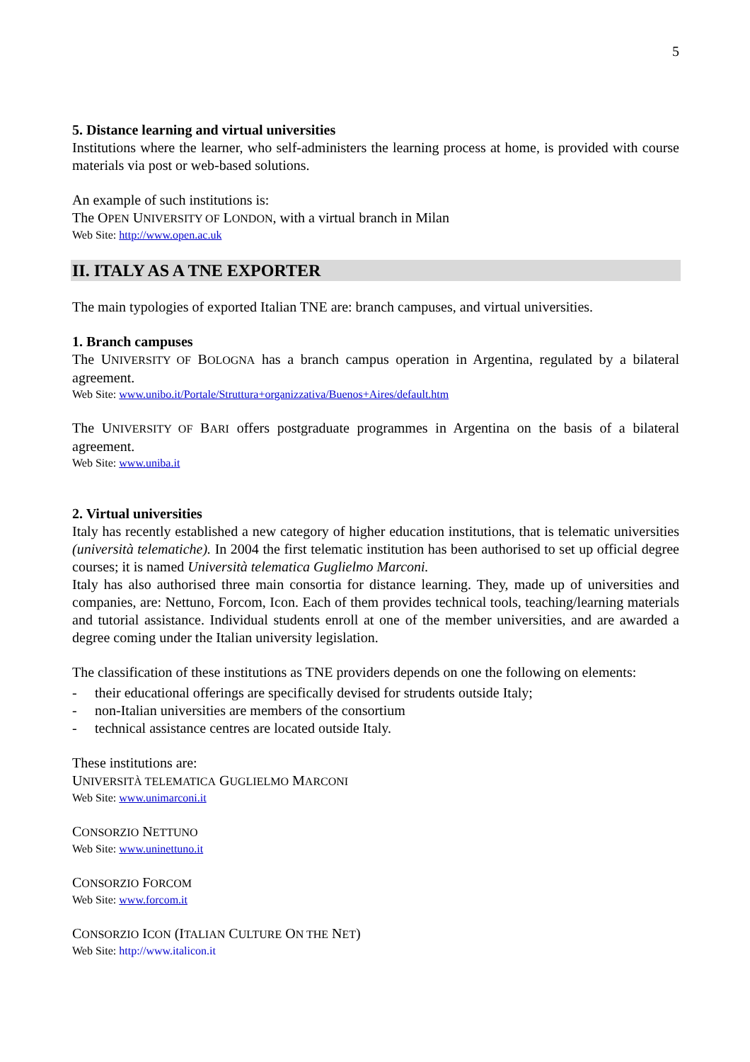5
5. Distance learning and virtual universities
Institutions where the learner, who self-administers the learning process at home, is provided with course materials via post or web-based solutions.
An example of such institutions is:
The OPEN UNIVERSITY OF LONDON, with a virtual branch in Milan
Web Site: http://www.open.ac.uk
II. ITALY AS A TNE EXPORTER
The main typologies of exported Italian TNE are: branch campuses, and virtual universities.
1. Branch campuses
The UNIVERSITY OF BOLOGNA has a branch campus operation in Argentina, regulated by a bilateral agreement.
Web Site: www.unibo.it/Portale/Struttura+organizzativa/Buenos+Aires/default.htm
The UNIVERSITY OF BARI offers postgraduate programmes in Argentina on the basis of a bilateral agreement.
Web Site: www.uniba.it
2. Virtual universities
Italy has recently established a new category of higher education institutions, that is telematic universities (università telematiche). In 2004 the first telematic institution has been authorised to set up official degree courses; it is named Università telematica Guglielmo Marconi.
Italy has also authorised three main consortia for distance learning. They, made up of universities and companies, are: Nettuno, Forcom, Icon. Each of them provides technical tools, teaching/learning materials and tutorial assistance. Individual students enroll at one of the member universities, and are awarded a degree coming under the Italian university legislation.
The classification of these institutions as TNE providers depends on one the following on elements:
- their educational offerings are specifically devised for strudents outside Italy;
- non-Italian universities are members of the consortium
- technical assistance centres are located outside Italy.
These institutions are:
UNIVERSITÀ TELEMATICA GUGLIELMO MARCONI
Web Site: www.unimarconi.it
CONSORZIO NETTUNO
Web Site: www.uninettuno.it
CONSORZIO FORCOM
Web Site: www.forcom.it
CONSORZIO ICON (ITALIAN CULTURE ON THE NET)
Web Site: http://www.italicon.it